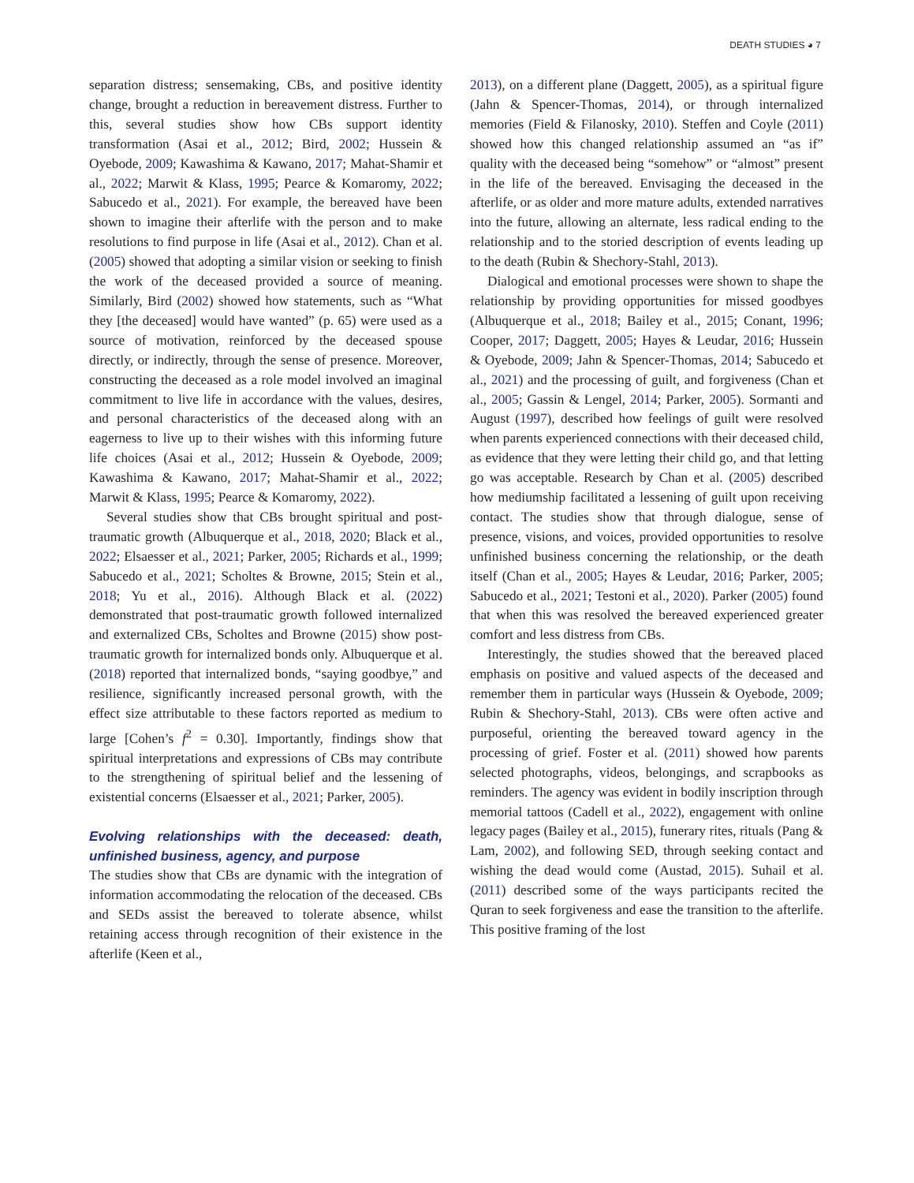DEATH STUDIES ◕ 7
separation distress; sensemaking, CBs, and positive identity change, brought a reduction in bereavement distress. Further to this, several studies show how CBs support identity transformation (Asai et al., 2012; Bird, 2002; Hussein & Oyebode, 2009; Kawashima & Kawano, 2017; Mahat-Shamir et al., 2022; Marwit & Klass, 1995; Pearce & Komaromy, 2022; Sabucedo et al., 2021). For example, the bereaved have been shown to imagine their afterlife with the person and to make resolutions to find purpose in life (Asai et al., 2012). Chan et al. (2005) showed that adopting a similar vision or seeking to finish the work of the deceased provided a source of meaning. Similarly, Bird (2002) showed how statements, such as “What they [the deceased] would have wanted” (p. 65) were used as a source of motivation, reinforced by the deceased spouse directly, or indirectly, through the sense of presence. Moreover, constructing the deceased as a role model involved an imaginal commitment to live life in accordance with the values, desires, and personal characteristics of the deceased along with an eagerness to live up to their wishes with this informing future life choices (Asai et al., 2012; Hussein & Oyebode, 2009; Kawashima & Kawano, 2017; Mahat-Shamir et al., 2022; Marwit & Klass, 1995; Pearce & Komaromy, 2022).
Several studies show that CBs brought spiritual and post-traumatic growth (Albuquerque et al., 2018, 2020; Black et al., 2022; Elsaesser et al., 2021; Parker, 2005; Richards et al., 1999; Sabucedo et al., 2021; Scholtes & Browne, 2015; Stein et al., 2018; Yu et al., 2016). Although Black et al. (2022) demonstrated that post-traumatic growth followed internalized and externalized CBs, Scholtes and Browne (2015) show post-traumatic growth for internalized bonds only. Albuquerque et al. (2018) reported that internalized bonds, “saying goodbye,” and resilience, significantly increased personal growth, with the effect size attributable to these factors reported as medium to large [Cohen’s f<sup>2</sup> = 0.30]. Importantly, findings show that spiritual interpretations and expressions of CBs may contribute to the strengthening of spiritual belief and the lessening of existential concerns (Elsaesser et al., 2021; Parker, 2005).
Evolving relationships with the deceased: death, unfinished business, agency, and purpose
The studies show that CBs are dynamic with the integration of information accommodating the relocation of the deceased. CBs and SEDs assist the bereaved to tolerate absence, whilst retaining access through recognition of their existence in the afterlife (Keen et al.,
2013), on a different plane (Daggett, 2005), as a spiritual figure (Jahn & Spencer-Thomas, 2014), or through internalized memories (Field & Filanosky, 2010). Steffen and Coyle (2011) showed how this changed relationship assumed an “as if” quality with the deceased being “somehow” or “almost” present in the life of the bereaved. Envisaging the deceased in the afterlife, or as older and more mature adults, extended narratives into the future, allowing an alternate, less radical ending to the relationship and to the storied description of events leading up to the death (Rubin & Shechory-Stahl, 2013).
Dialogical and emotional processes were shown to shape the relationship by providing opportunities for missed goodbyes (Albuquerque et al., 2018; Bailey et al., 2015; Conant, 1996; Cooper, 2017; Daggett, 2005; Hayes & Leudar, 2016; Hussein & Oyebode, 2009; Jahn & Spencer-Thomas, 2014; Sabucedo et al., 2021) and the processing of guilt, and forgiveness (Chan et al., 2005; Gassin & Lengel, 2014; Parker, 2005). Sormanti and August (1997), described how feelings of guilt were resolved when parents experienced connections with their deceased child, as evidence that they were letting their child go, and that letting go was acceptable. Research by Chan et al. (2005) described how mediumship facilitated a lessening of guilt upon receiving contact. The studies show that through dialogue, sense of presence, visions, and voices, provided opportunities to resolve unfinished business concerning the relationship, or the death itself (Chan et al., 2005; Hayes & Leudar, 2016; Parker, 2005; Sabucedo et al., 2021; Testoni et al., 2020). Parker (2005) found that when this was resolved the bereaved experienced greater comfort and less distress from CBs.
Interestingly, the studies showed that the bereaved placed emphasis on positive and valued aspects of the deceased and remember them in particular ways (Hussein & Oyebode, 2009; Rubin & Shechory-Stahl, 2013). CBs were often active and purposeful, orienting the bereaved toward agency in the processing of grief. Foster et al. (2011) showed how parents selected photographs, videos, belongings, and scrapbooks as reminders. The agency was evident in bodily inscription through memorial tattoos (Cadell et al., 2022), engagement with online legacy pages (Bailey et al., 2015), funerary rites, rituals (Pang & Lam, 2002), and following SED, through seeking contact and wishing the dead would come (Austad, 2015). Suhail et al. (2011) described some of the ways participants recited the Quran to seek forgiveness and ease the transition to the afterlife. This positive framing of the lost